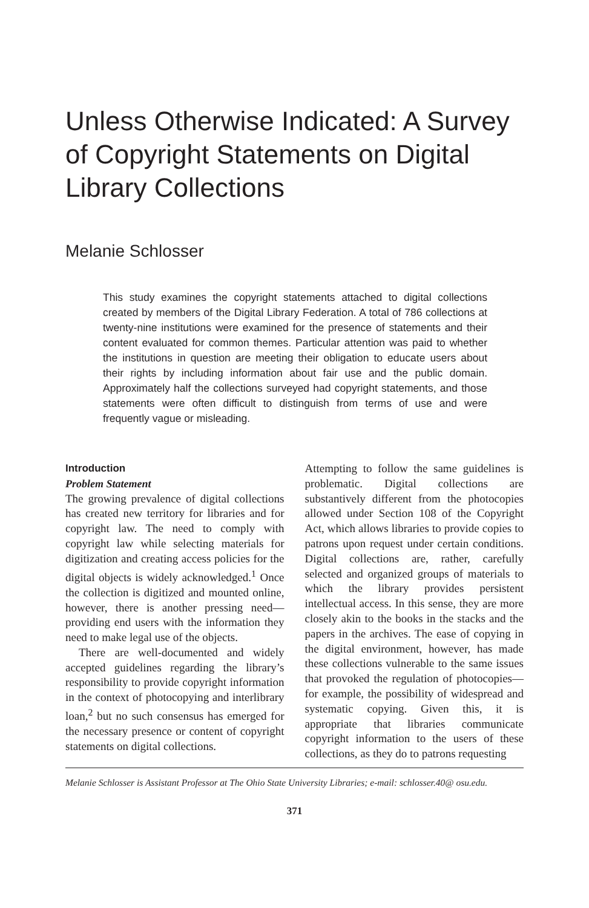Unless Otherwise Indicated: A Survey of Copyright Statements on Digital Library Collections
Melanie Schlosser
This study examines the copyright statements attached to digital collections created by members of the Digital Library Federation. A total of 786 collections at twenty-nine institutions were examined for the presence of statements and their content evaluated for common themes. Particular attention was paid to whether the institutions in question are meeting their obligation to educate users about their rights by including information about fair use and the public domain. Approximately half the collections surveyed had copyright statements, and those statements were often difficult to distinguish from terms of use and were frequently vague or misleading.
Introduction
Problem Statement
The growing prevalence of digital collections has created new territory for libraries and for copyright law. The need to comply with copyright law while selecting materials for digitization and creating access policies for the digital objects is widely acknowledged.<sup>1</sup> Once the collection is digitized and mounted online, however, there is another pressing need—providing end users with the information they need to make legal use of the objects.
There are well-documented and widely accepted guidelines regarding the library’s responsibility to provide copyright information in the context of photocopying and interlibrary loan,<sup>2</sup> but no such consensus has emerged for the necessary presence or content of copyright statements on digital collections.
Attempting to follow the same guidelines is problematic. Digital collections are substantively different from the photocopies allowed under Section 108 of the Copyright Act, which allows libraries to provide copies to patrons upon request under certain conditions. Digital collections are, rather, carefully selected and organized groups of materials to which the library provides persistent intellectual access. In this sense, they are more closely akin to the books in the stacks and the papers in the archives. The ease of copying in the digital environment, however, has made these collections vulnerable to the same issues that provoked the regulation of photocopies—for example, the possibility of widespread and systematic copying. Given this, it is appropriate that libraries communicate copyright information to the users of these collections, as they do to patrons requesting
Melanie Schlosser is Assistant Professor at The Ohio State University Libraries; e-mail: schlosser.40@ osu.edu.
371